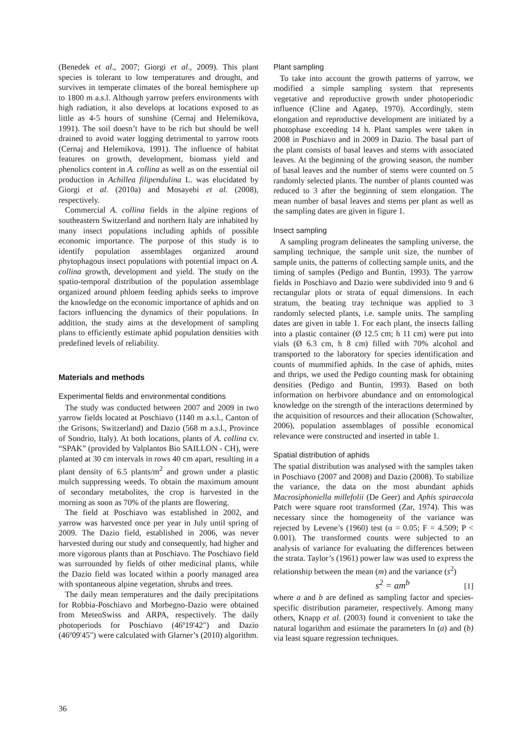(Benedek et al., 2007; Giorgi et al., 2009). This plant species is tolerant to low temperatures and drought, and survives in temperate climates of the boreal hemisphere up to 1800 m a.s.l. Although yarrow prefers environments with high radiation, it also develops at locations exposed to as little as 4-5 hours of sunshine (Cernaj and Helemikova, 1991). The soil doesn’t have to be rich but should be well drained to avoid water logging detrimental to yarrow roots (Cernaj and Helemikova, 1991). The influence of habitat features on growth, development, biomass yield and phenolics content in A. collina as well as on the essential oil production in Achillea filipendulina L. was elucidated by Giorgi et al. (2010a) and Mosayebi et al. (2008), respectively.
Commercial A. collina fields in the alpine regions of southeastern Switzerland and northern Italy are inhabited by many insect populations including aphids of possible economic importance. The purpose of this study is to identify population assemblages organized around phytophagous insect populations with potential impact on A. collina growth, development and yield. The study on the spatio-temporal distribution of the population assemblage organized around phloem feeding aphids seeks to improve the knowledge on the economic importance of aphids and on factors influencing the dynamics of their populations. In addition, the study aims at the development of sampling plans to efficiently estimate aphid population densities with predefined levels of reliability.
Materials and methods
Experimental fields and environmental conditions
The study was conducted between 2007 and 2009 in two yarrow fields located at Poschiavo (1140 m a.s.l., Canton of the Grisons, Switzerland) and Dazio (568 m a.s.l., Province of Sondrio, Italy). At both locations, plants of A. collina cv. “SPAK” (provided by Valplantos Bio SAILLON - CH), were planted at 30 cm intervals in rows 40 cm apart, resulting in a plant density of 6.5 plants/m<sup>2</sup> and grown under a plastic mulch suppressing weeds. To obtain the maximum amount of secondary metabolites, the crop is harvested in the morning as soon as 70% of the plants are flowering.
The field at Poschiavo was established in 2002, and yarrow was harvested once per year in July until spring of 2009. The Dazio field, established in 2006, was never harvested during our study and consequently, had higher and more vigorous plants than at Poschiavo. The Poschiavo field was surrounded by fields of other medicinal plants, while the Dazio field was located within a poorly managed area with spontaneous alpine vegetation, shrubs and trees.
The daily mean temperatures and the daily precipitations for Robbia-Poschiavo and Morbegno-Dazio were obtained from MeteoSwiss and ARPA, respectively. The daily photoperiods for Poschiavo (46º19'42") and Dazio (46º09'45") were calculated with Glarner’s (2010) algorithm.
Plant sampling
To take into account the growth patterns of yarrow, we modified a simple sampling system that represents vegetative and reproductive growth under photoperiodic influence (Cline and Agatep, 1970). Accordingly, stem elongation and reproductive development are initiated by a photophase exceeding 14 h. Plant samples were taken in 2008 in Poschiavo and in 2009 in Dazio. The basal part of the plant consists of basal leaves and stems with associated leaves. At the beginning of the growing season, the number of basal leaves and the number of stems were counted on 5 randomly selected plants. The number of plants counted was reduced to 3 after the beginning of stem elongation. The mean number of basal leaves and stems per plant as well as the sampling dates are given in figure 1.
Insect sampling
A sampling program delineates the sampling universe, the sampling technique, the sample unit size, the number of sample units, the patterns of collecting sample units, and the timing of samples (Pedigo and Buntin, 1993). The yarrow fields in Poschiavo and Dazio were subdivided into 9 and 6 rectangular plots or strata of equal dimensions. In each stratum, the beating tray technique was applied to 3 randomly selected plants, i.e. sample units. The sampling dates are given in table 1. For each plant, the insects falling into a plastic container (Ø 12.5 cm; h 11 cm) were put into vials (Ø 6.3 cm, h 8 cm) filled with 70% alcohol and transported to the laboratory for species identification and counts of mummified aphids. In the case of aphids, mites and thrips, we used the Pedigo counting mask for obtaining densities (Pedigo and Buntin, 1993). Based on both information on herbivore abundance and on entomological knowledge on the strength of the interactions determined by the acquisition of resources and their allocation (Schowalter, 2006), population assemblages of possible economical relevance were constructed and inserted in table 1.
Spatial distribution of aphids
The spatial distribution was analysed with the samples taken in Poschiavo (2007 and 2008) and Dazio (2008). To stabilize the variance, the data on the most abundant aphids Macrosiphoniella millefolii (De Geer) and Aphis spiraecola Patch were square root transformed (Zar, 1974). This was necessary since the homogeneity of the variance was rejected by Levene’s (1960) test (α = 0.05; F = 4.509; P < 0.001). The transformed counts were subjected to an analysis of variance for evaluating the differences between the strata. Taylor’s (1961) power law was used to express the relationship between the mean (m) and the variance (s<sup>2</sup>)
s<sup>2</sup> = am<sup>b</sup> [1]
where a and b are defined as sampling factor and species-specific distribution parameter, respectively. Among many others, Knapp et al. (2003) found it convenient to take the natural logarithm and estimate the parameters ln (a) and (b) via least square regression techniques.
36